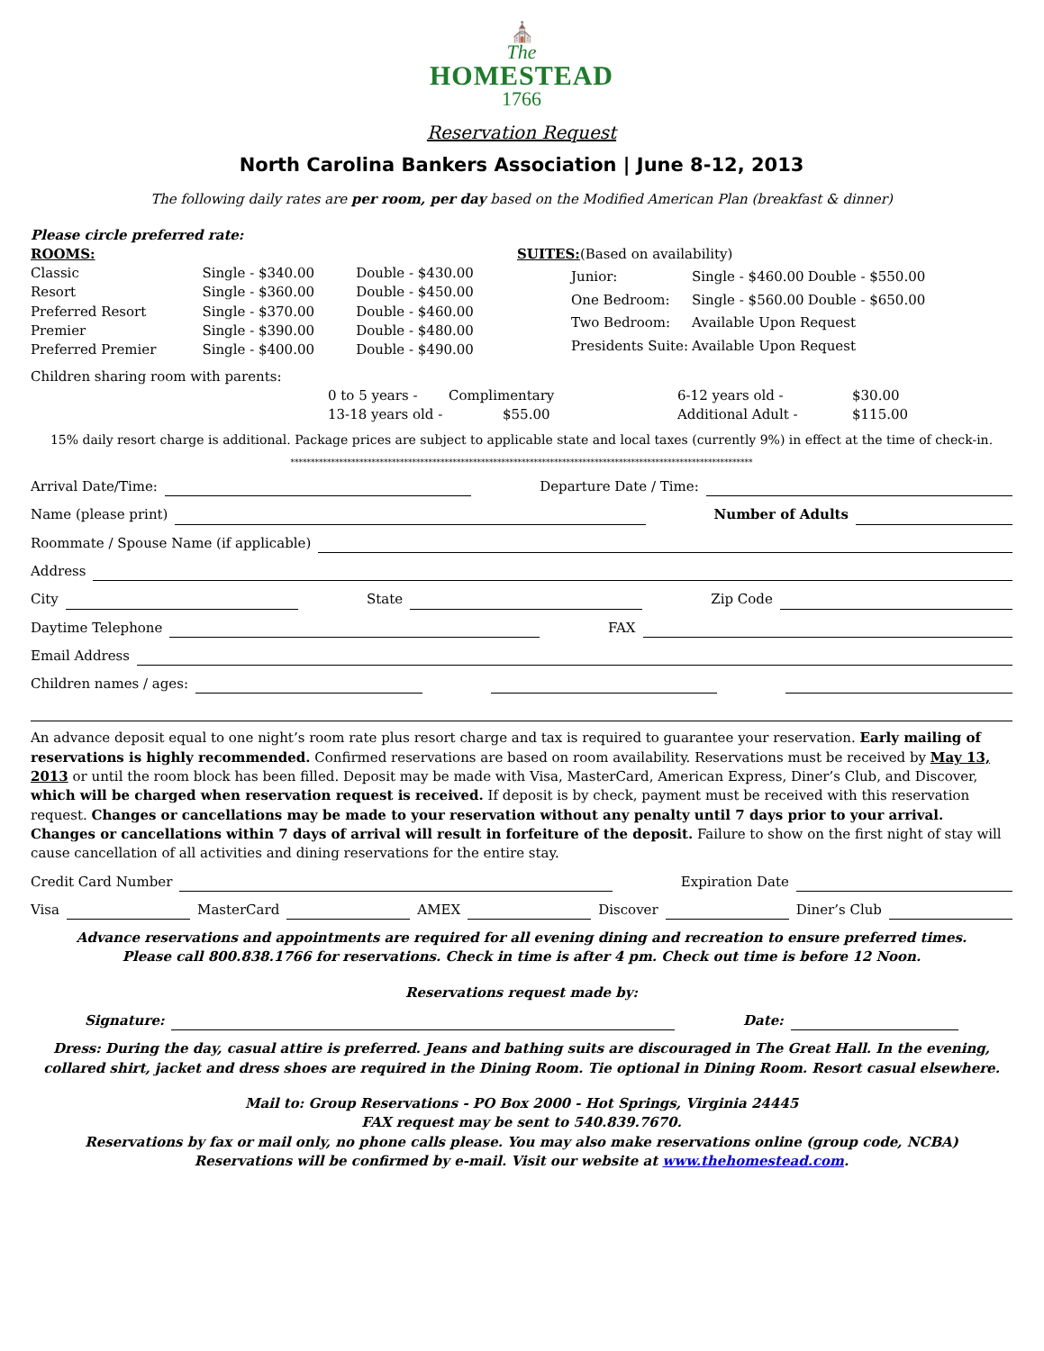⛪
The
HOMESTEAD
1766
Reservation Request
North Carolina Bankers Association | June 8-12, 2013
The following daily rates are per room, per day based on the Modified American Plan (breakfast & dinner)
Please circle preferred rate:
| ROOMS: | | |
| Classic | Single - $340.00 | Double - $430.00 |
| Resort | Single - $360.00 | Double - $450.00 |
| Preferred Resort | Single - $370.00 | Double - $460.00 |
| Premier | Single - $390.00 | Double - $480.00 |
| Preferred Premier | Single - $400.00 | Double - $490.00 |
| SUITES: (Based on availability) | | |
| Junior: | Single - $460.00 | Double - $550.00 |
| One Bedroom: | Single - $560.00 | Double - $650.00 |
| Two Bedroom: | Available Upon Request | |
| Presidents Suite: | Available Upon Request | |
Children sharing room with parents:
| 0 to 5 years - | Complimentary | 6-12 years old - | $30.00 |
| 13-18 years old - | $55.00 | Additional Adult - | $115.00 |
15% daily resort charge is additional. Package prices are subject to applicable state and local taxes (currently 9%) in effect at the time of check-in.
******************************************************************************************************************
Arrival Date/Time: Departure Date / Time:
Name (please print) Number of Adults
Roommate / Spouse Name (if applicable)
Address
City State Zip Code
Daytime Telephone FAX
Email Address
Children names / ages:
An advance deposit equal to one night’s room rate plus resort charge and tax is required to guarantee your reservation. Early mailing of reservations is highly recommended. Confirmed reservations are based on room availability. Reservations must be received by May 13, 2013 or until the room block has been filled. Deposit may be made with Visa, MasterCard, American Express, Diner’s Club, and Discover, which will be charged when reservation request is received. If deposit is by check, payment must be received with this reservation request. Changes or cancellations may be made to your reservation without any penalty until 7 days prior to your arrival. Changes or cancellations within 7 days of arrival will result in forfeiture of the deposit. Failure to show on the first night of stay will cause cancellation of all activities and dining reservations for the entire stay.
Credit Card Number Expiration Date
Visa MasterCard AMEX Discover Diner’s Club
Advance reservations and appointments are required for all evening dining and recreation to ensure preferred times.
Please call 800.838.1766 for reservations. Check in time is after 4 pm. Check out time is before 12 Noon.
Reservations request made by:
Signature: Date:
Dress: During the day, casual attire is preferred. Jeans and bathing suits are discouraged in The Great Hall. In the evening, collared shirt, jacket and dress shoes are required in the Dining Room. Tie optional in Dining Room. Resort casual elsewhere.
Mail to: Group Reservations - PO Box 2000 - Hot Springs, Virginia 24445
FAX request may be sent to 540.839.7670.
Reservations by fax or mail only, no phone calls please. You may also make reservations online (group code, NCBA)
Reservations will be confirmed by e-mail. Visit our website at www.thehomestead.com.